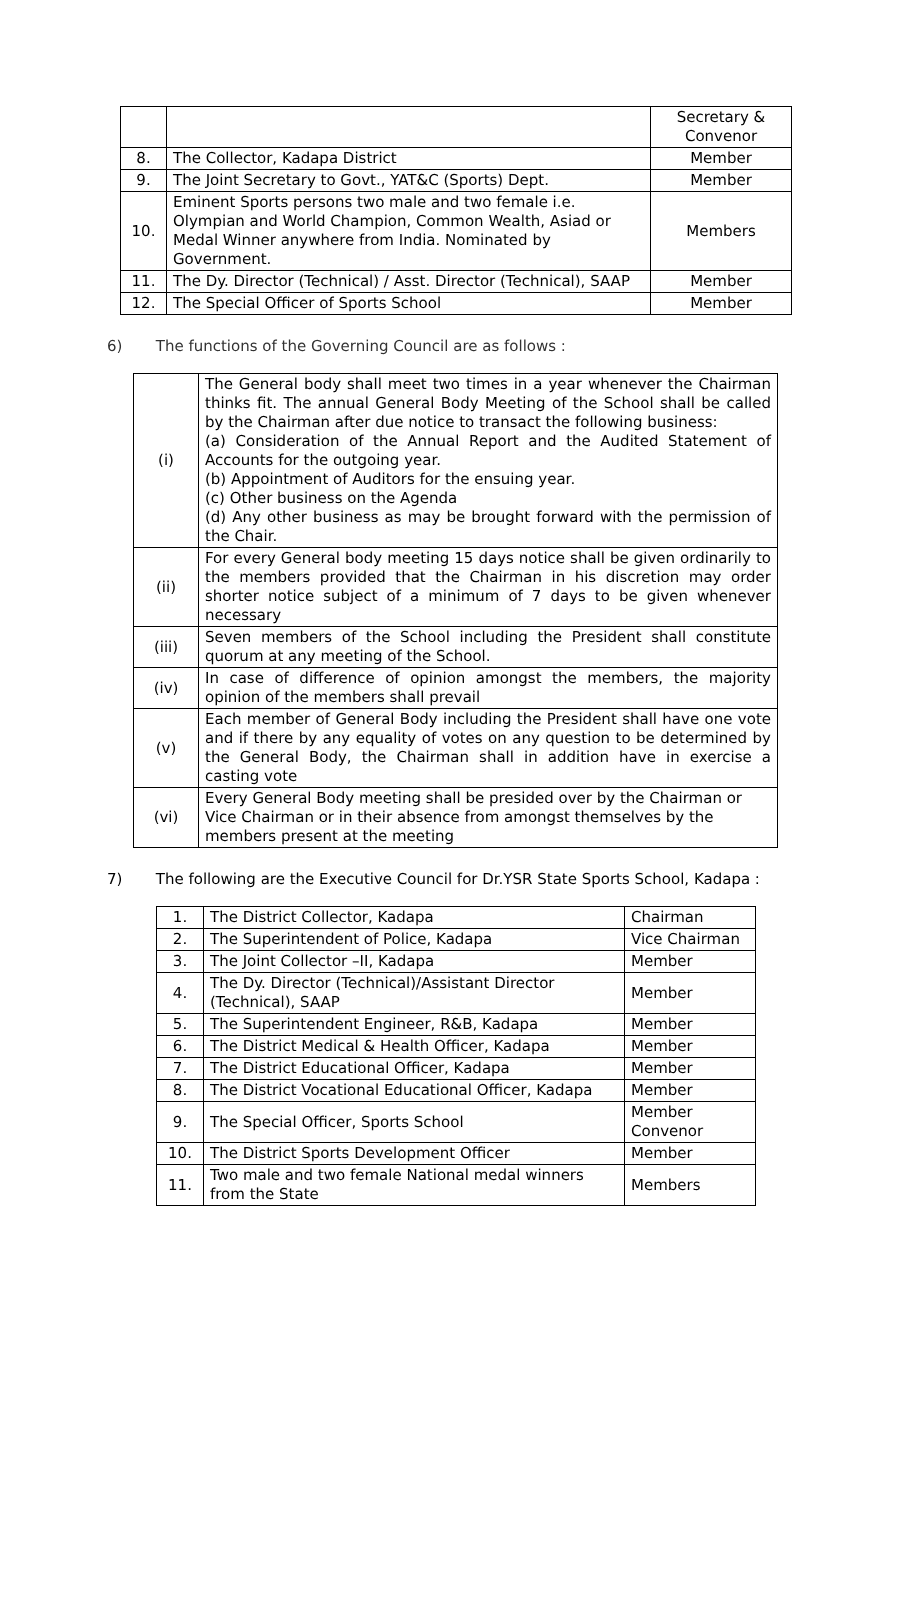| | | Secretary & Convenor |
| 8. | The Collector, Kadapa District | Member |
| 9. | The Joint Secretary to Govt., YAT&C (Sports) Dept. | Member |
| 10. | Eminent Sports persons two male and two female i.e. Olympian and World Champion, Common Wealth, Asiad or Medal Winner anywhere from India. Nominated by Government. | Members |
| 11. | The Dy. Director (Technical) / Asst. Director (Technical), SAAP | Member |
| 12. | The Special Officer of Sports School | Member |
6) The functions of the Governing Council are as follows :
| (i) | The General body shall meet two times in a year whenever the Chairman thinks fit. The annual General Body Meeting of the School shall be called by the Chairman after due notice to transact the following business: (a) Consideration of the Annual Report and the Audited Statement of Accounts for the outgoing year. (b) Appointment of Auditors for the ensuing year. (c) Other business on the Agenda (d) Any other business as may be brought forward with the permission of the Chair. |
| (ii) | For every General body meeting 15 days notice shall be given ordinarily to the members provided that the Chairman in his discretion may order shorter notice subject of a minimum of 7 days to be given whenever necessary |
| (iii) | Seven members of the School including the President shall constitute quorum at any meeting of the School. |
| (iv) | In case of difference of opinion amongst the members, the majority opinion of the members shall prevail |
| (v) | Each member of General Body including the President shall have one vote and if there by any equality of votes on any question to be determined by the General Body, the Chairman shall in addition have in exercise a casting vote |
| (vi) | Every General Body meeting shall be presided over by the Chairman or Vice Chairman or in their absence from amongst themselves by the members present at the meeting |
7) The following are the Executive Council for Dr.YSR State Sports School, Kadapa :
| 1. | The District Collector, Kadapa | Chairman |
| 2. | The Superintendent of Police, Kadapa | Vice Chairman |
| 3. | The Joint Collector –II, Kadapa | Member |
| 4. | The Dy. Director (Technical)/Assistant Director (Technical), SAAP | Member |
| 5. | The Superintendent Engineer, R&B, Kadapa | Member |
| 6. | The District Medical & Health Officer, Kadapa | Member |
| 7. | The District Educational Officer, Kadapa | Member |
| 8. | The District Vocational Educational Officer, Kadapa | Member |
| 9. | The Special Officer, Sports School | Member Convenor |
| 10. | The District Sports Development Officer | Member |
| 11. | Two male and two female National medal winners from the State | Members |